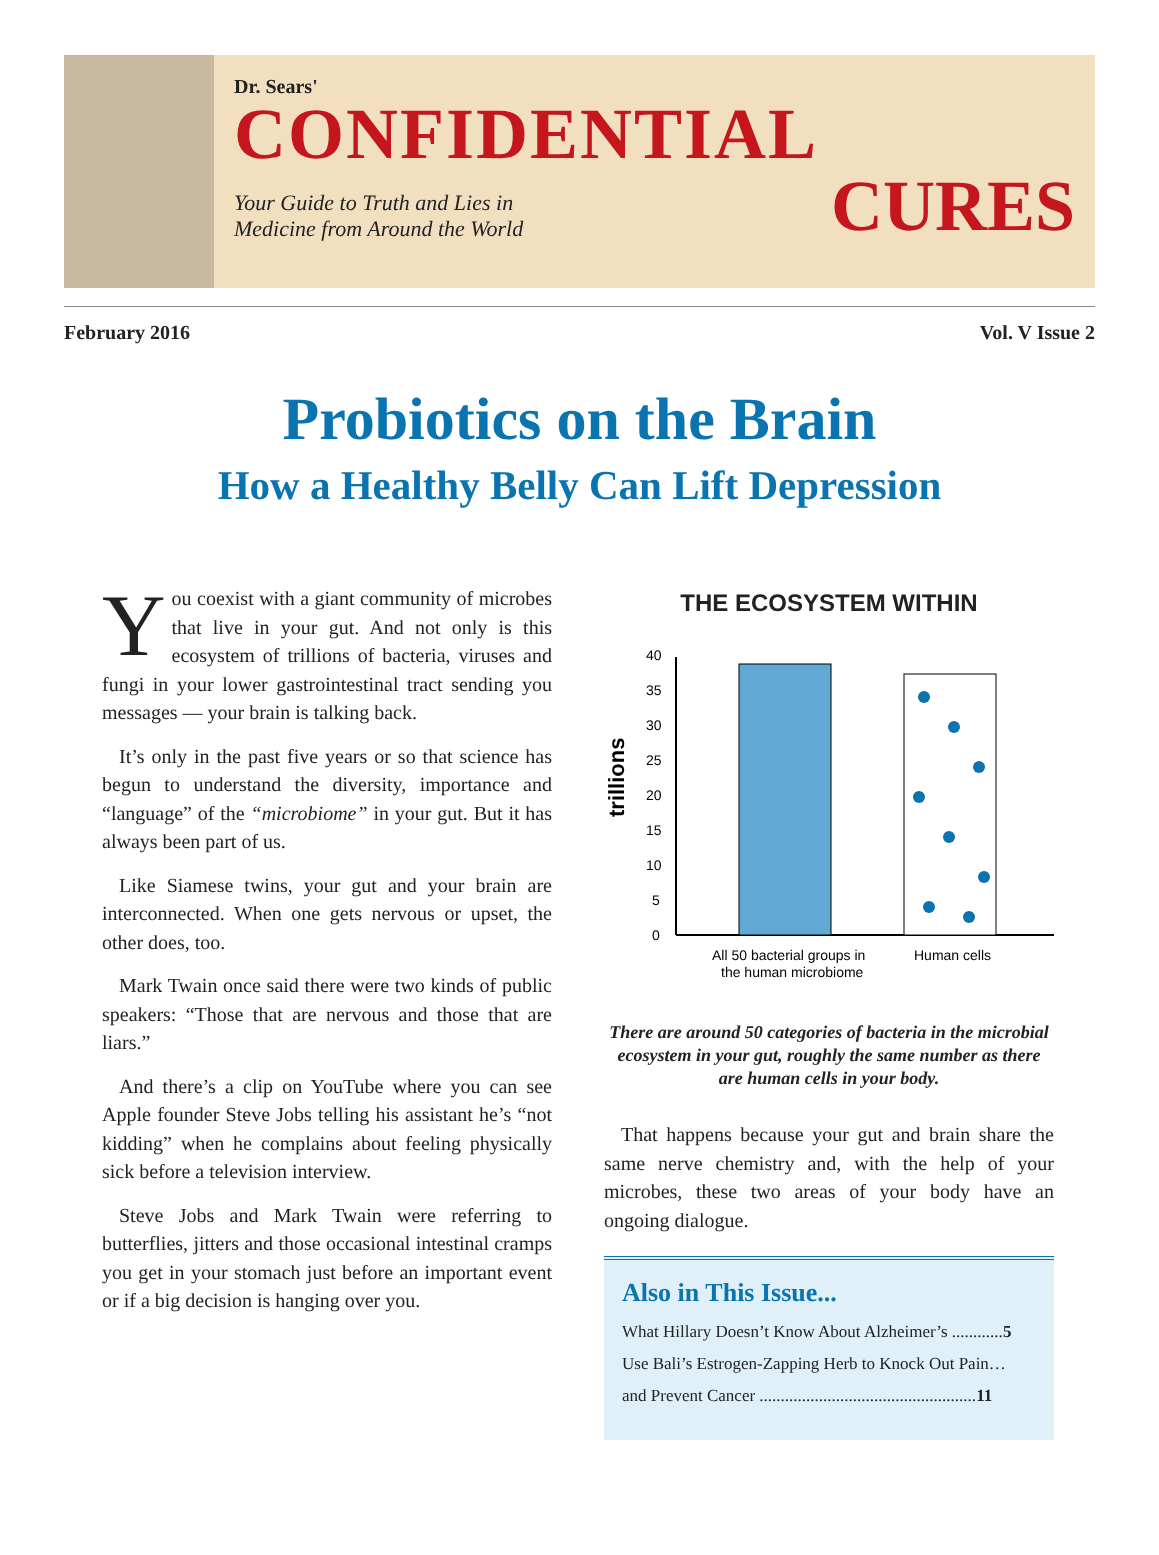Dr. Sears'
CONFIDENTIAL
Your Guide to Truth and Lies in
Medicine from Around the World
CURES
February 2016 Vol. V Issue 2
Probiotics on the Brain
How a Healthy Belly Can Lift Depression
You coexist with a giant community of microbes that live in your gut. And not only is this ecosystem of trillions of bacteria, viruses and fungi in your lower gastrointestinal tract sending you messages — your brain is talking back.
It’s only in the past five years or so that science has begun to understand the diversity, importance and “language” of the “microbiome” in your gut. But it has always been part of us.
Like Siamese twins, your gut and your brain are interconnected. When one gets nervous or upset, the other does, too.
Mark Twain once said there were two kinds of public speakers: “Those that are nervous and those that are liars.”
And there’s a clip on YouTube where you can see Apple founder Steve Jobs telling his assistant he’s “not kidding” when he complains about feeling physically sick before a television interview.
Steve Jobs and Mark Twain were referring to butterflies, jitters and those occasional intestinal cramps you get in your stomach just before an important event or if a big decision is hanging over you.
THE ECOSYSTEM WITHIN
trillions
0
5
10
15
20
25
30
35
40
All 50 bacterial groups in
the human microbiome
Human cells
There are around 50 categories of bacteria in the microbial ecosystem in your gut, roughly the same number as there are human cells in your body.
That happens because your gut and brain share the same nerve chemistry and, with the help of your microbes, these two areas of your body have an ongoing dialogue.
Also in This Issue...
What Hillary Doesn’t Know About Alzheimer’s ............5
Use Bali’s Estrogen-Zapping Herb to Knock Out Pain…
and Prevent Cancer ...................................................11